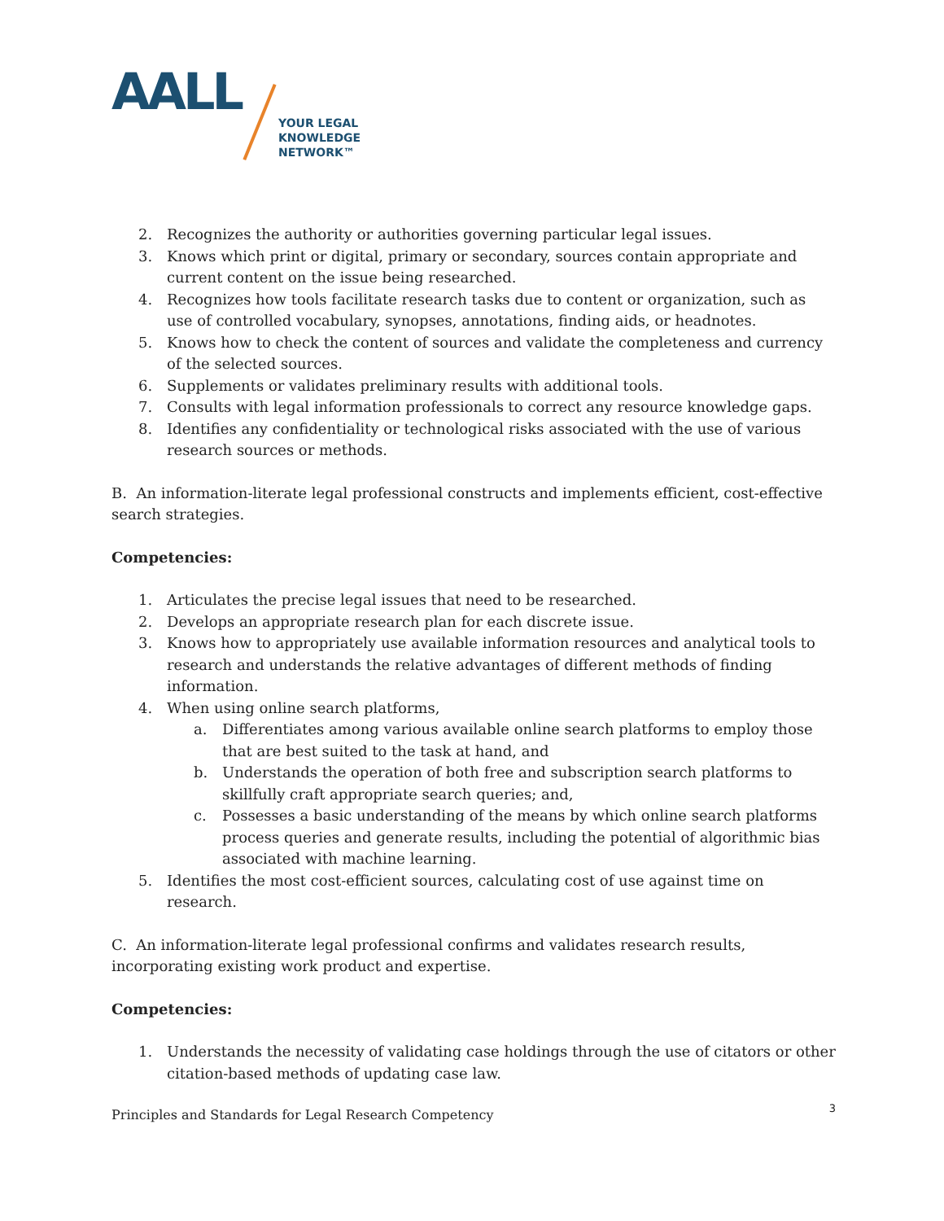AALL
YOUR LEGAL
KNOWLEDGE
NETWORK™
2. Recognizes the authority or authorities governing particular legal issues.
3. Knows which print or digital, primary or secondary, sources contain appropriate and current content on the issue being researched.
4. Recognizes how tools facilitate research tasks due to content or organization, such as use of controlled vocabulary, synopses, annotations, finding aids, or headnotes.
5. Knows how to check the content of sources and validate the completeness and currency of the selected sources.
6. Supplements or validates preliminary results with additional tools.
7. Consults with legal information professionals to correct any resource knowledge gaps.
8. Identifies any confidentiality or technological risks associated with the use of various research sources or methods.
B. An information-literate legal professional constructs and implements efficient, cost-effective search strategies.
Competencies:
1. Articulates the precise legal issues that need to be researched.
2. Develops an appropriate research plan for each discrete issue.
3. Knows how to appropriately use available information resources and analytical tools to research and understands the relative advantages of different methods of finding information.
4. When using online search platforms,
a. Differentiates among various available online search platforms to employ those that are best suited to the task at hand, and
b. Understands the operation of both free and subscription search platforms to skillfully craft appropriate search queries; and,
c. Possesses a basic understanding of the means by which online search platforms process queries and generate results, including the potential of algorithmic bias associated with machine learning.
5. Identifies the most cost-efficient sources, calculating cost of use against time on research.
C. An information-literate legal professional confirms and validates research results, incorporating existing work product and expertise.
Competencies:
1. Understands the necessity of validating case holdings through the use of citators or other citation-based methods of updating case law.
Principles and Standards for Legal Research Competency 3